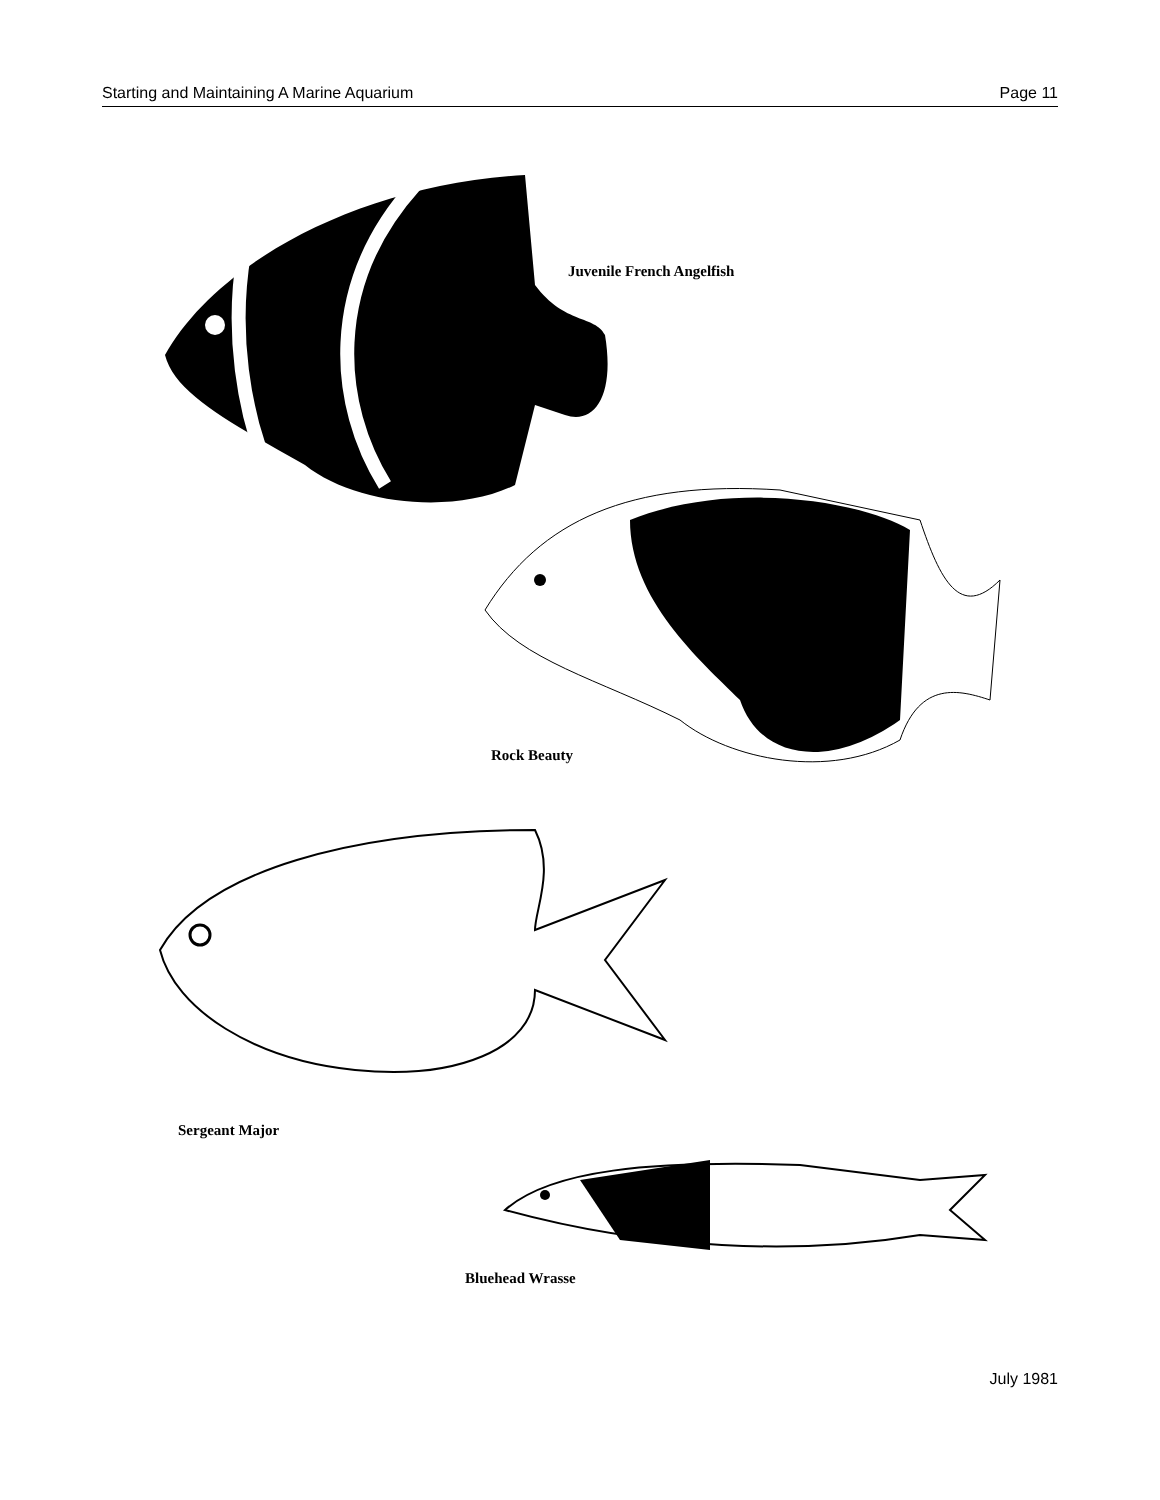Starting and Maintaining A Marine Aquarium Page 11
Juvenile French Angelfish
Rock Beauty
Sergeant Major
Bluehead Wrasse
July 1981